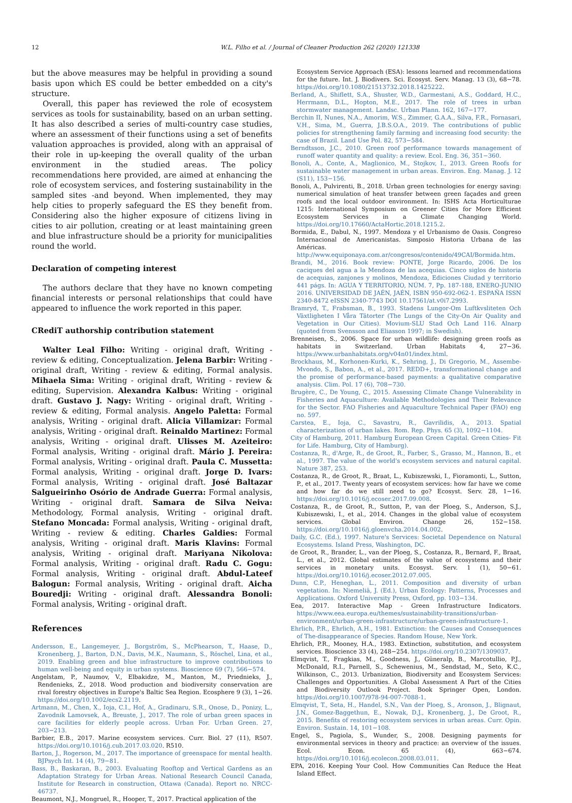12 W.L. Filho et al. / Journal of Cleaner Production 262 (2020) 121338
but the above measures may be helpful in providing a sound basis upon which ES could be better embedded on a city's structure.
Overall, this paper has reviewed the role of ecosystem services as tools for sustainability, based on an urban setting. It has also described a series of multi-country case studies, where an assessment of their functions using a set of benefits valuation approaches is provided, along with an appraisal of their role in up-keeping the overall quality of the urban environment in the studied areas. The policy recommendations here provided, are aimed at enhancing the role of ecosystem services, and fostering sustainability in the sampled sites -and beyond. When implemented, they may help cities to properly safeguard the ES they benefit from. Considering also the higher exposure of citizens living in cities to air pollution, creating or at least maintaining green and blue infrastructure should be a priority for municipalities round the world.
Declaration of competing interest
The authors declare that they have no known competing financial interests or personal relationships that could have appeared to influence the work reported in this paper.
CRediT authorship contribution statement
Walter Leal Filho: Writing - original draft, Writing - review & editing, Conceptualization. Jelena Barbir: Writing - original draft, Writing - review & editing, Formal analysis. Mihaela Sima: Writing - original draft, Writing - review & editing, Supervision. Alexandra Kalbus: Writing - original draft. Gustavo J. Nagy: Writing - original draft, Writing - review & editing, Formal analysis. Angelo Paletta: Formal analysis, Writing - original draft. Alicia Villamizar: Formal analysis, Writing - original draft. Reinaldo Martinez: Formal analysis, Writing - original draft. Ulisses M. Azeiteiro: Formal analysis, Writing - original draft. Mário J. Pereira: Formal analysis, Writing - original draft. Paula C. Mussetta: Formal analysis, Writing - original draft. Jorge D. Ivars: Formal analysis, Writing - original draft. José Baltazar Salgueirinho Osório de Andrade Guerra: Formal analysis, Writing - original draft. Samara de Silva Neiva: Methodology, Formal analysis, Writing - original draft. Stefano Moncada: Formal analysis, Writing - original draft, Writing - review & editing. Charles Galdies: Formal analysis, Writing - original draft. Maris Klavins: Formal analysis, Writing - original draft. Mariyana Nikolova: Formal analysis, Writing - original draft. Radu C. Gogu: Formal analysis, Writing - original draft. Abdul-Lateef Balogun: Formal analysis, Writing - original draft. Aicha Bouredji: Writing - original draft. Alessandra Bonoli: Formal analysis, Writing - original draft.
References
Andersson, E., Langemeyer, J., Borgström, S., McPhearson, T., Haase, D., Kronenberg, J., Barton, D.N., Davis, M.K., Naumann, S., Röschel, Lina, et al., 2019. Enabling green and blue infrastructure to improve contributions to human well-being and equity in urban systems. Bioscience 69 (7), 566−574.
Angelstam, P., Naumov, V., Elbakidze, M., Manton, M., Priednieks, J., Rendenieks, Z., 2018. Wood production and biodiversity conservation are rival forestry objectives in Europe's Baltic Sea Region. Ecosphere 9 (3), 1−26. https://doi.org/10.1002/ecs2.2119.
Artmann, M., Chen, X., Ioja, C.I., Hof, A., Gradinaru, S.R., Onose, D., Ponizy, L., Zavodnik Lamovsek, A., Breuste, J., 2017. The role of urban green spaces in care facilities for elderly people across. Urban For. Urban Green. 27, 203−213.
Barbier, E.B., 2017. Marine ecosystem services. Curr. Biol. 27 (11), R507. https://doi.org/10.1016/j.cub.2017.03.020. R510.
Barton, J., Rogerson, M., 2017. The importance of greenspace for mental health. BJPsych Int. 14 (4), 79−81.
Bass, B., Baskaran, B., 2003. Evaluating Rooftop and Vertical Gardens as an Adaptation Strategy for Urban Areas. National Research Council Canada, Institute for Research in construction, Ottawa (Canada). Report no. NRCC-46737.
Beaumont, N.J., Mongruel, R., Hooper, T., 2017. Practical application of the
Ecosystem Service Approach (ESA): lessons learned and recommendations for the future. Int. J. Biodivers. Sci. Ecosyst. Serv. Manag. 13 (3), 68−78. https://doi.org/10.1080/21513732.2018.1425222.
Berland, A., Shiflett, S.A., Shuster, W.D., Garmestani, A.S., Goddard, H.C., Herrmann, D.L., Hopton, M.E., 2017. The role of trees in urban stormwater management. Landsc. Urban Plann. 162, 167−177.
Berchin II, Nunes, N.A., Amorim, W.S., Zimmer, G.A.A., Silva, F.R., Fornasari, V.H., Sima, M., Guerra, J.B.S.O.A., 2019. The contributions of public policies for strengthening family farming and increasing food security: the case of Brazil. Land Use Pol. 82, 573−584.
Berndtsson, J.C., 2010. Green roof performance towards management of runoff water quantity and quality: a review. Ecol. Eng. 36, 351−360.
Bonoli, A., Conte, A., Maglionico, M., Stojkov, I., 2013. Green Roofs for sustainable water management in urban areas. Environ. Eng. Manag. J. 12 (S11), 153−156.
Bonoli, A., Pulvirenti, B., 2018. Urban green technologies for energy saving: numerical simulation of heat transfer between green façades and green roofs and the local outdoor environment. In: ISHS Acta Horticulturae 1215: International Symposium on Greener Cities for More Efficient Ecosystem Services in a Climate Changing World. https://doi.org/10.17660/ActaHortic.2018.1215.2.
Bormida, E., Dabul, N., 1997. Mendoza y el Urbanismo de Oasis. Congreso Internacional de Americanistas. Simposio Historia Urbana de las Américas. http://www.equiponaya.com.ar/congresos/contenido/49CAI/Bormida.htm.
Brandi, M., 2016. Book review: PONTE, Jorge Ricardo, 2006. De los caciques del agua a la Mendoza de las acequias. Cinco siglos de historia de acequias, zanjones y molinos, Mendoza, Ediciones Ciudad y territorio 441 págs. In: AGUA Y TERRITORIO, NÚM. 7, Pp. 187-188, ENERO-JUNIO 2016. UNIVERSIDAD DE JAÉN, JAÉN, ISBN 950-692-062-1. ESPAÑA ISSN 2340-8472 eISSN 2340-7743 DOI 10.17561/at.v0i7.2993.
Bramryd, T., Frabsman, B., 1993. Stadens Lungor-Om Luftkvsliteten Och Växtligheten I Våra Tätorter (The Lungs of the City-On Air Quality and Vegetation in Our Cities). Movium-SLU Stad Och Land 116. Alnarp (quoted from Svensson and Eliasson 1997; in Swedish).
Brenneisen, S., 2006. Space for urban wildlife: designing green roofs as habitats in Switzerland. Urban Habitats 4, 27−36. https://www.urbanhabitats.org/v04n01/index.html.
Brockhaus, M., Korhonen-Kurki, K., Sehring, J., Di Gregorio, M., Assembe-Mvondo, S., Babon, A., et al., 2017. REDD+, transformational change and the promise of performance-based payments: a qualitative comparative analysis. Clim. Pol. 17 (6), 708−730.
Brugère, C., De Young, C., 2015. Assessing Climate Change Vulnerability in Fisheries and Aquaculture: Available Methodologies and Their Relevance for the Sector. FAO Fisheries and Aquaculture Technical Paper (FAO) eng no. 597.
Carstea, E., Ioja, C., Savastru, R., Gavrilidis, A., 2013. Spatial characterization of urban lakes. Rom. Rep. Phys. 65 (3), 1092−1104.
City of Hamburg, 2011. Hamburg European Green Capital. Green Cities- Fit for Life. Hamburg, City of Hamburg).
Costanza, R., d'Arge, R., de Groot, R., Farber, S., Grasso, M., Hannon, B., et al., 1997. The value of the world's ecosystem services and natural capital. Nature 387, 253.
Costanza, R., de Groot, R., Braat, L., Kubiszewski, I., Fioramonti, L., Sutton, P., et al., 2017. Twenty years of ecosystem services: how far have we come and how far do we still need to go? Ecosyst. Serv. 28, 1−16. https://doi.org/10.1016/j.ecoser.2017.09.008.
Costanza, R., de Groot, R., Sutton, P., van der Ploeg, S., Anderson, S.J., Kubiszewski, I., et al., 2014. Changes in the global value of ecosystem services. Global Environ. Change 26, 152−158. https://doi.org/10.1016/j.gloenvcha.2014.04.002.
Daily, G.C. (Ed.), 1997. Nature's Services: Societal Dependence on Natural Ecosystems. Island Press, Washington, DC.
de Groot, R., Brander, L., van der Ploeg, S., Costanza, R., Bernard, F., Braat, L., et al., 2012. Global estimates of the value of ecosystems and their services in monetary units. Ecosyst. Serv. 1 (1), 50−61. https://doi.org/10.1016/j.ecoser.2012.07.005.
Dunn, C.P., Heneghan, L., 2011. Composition and diversity of urban vegetation. In: Niemeliä, J. (Ed.), Urban Ecology: Patterns, Processes and Applications. Oxford University Press, Oxford, pp. 103−134.
Eea, 2017. Interactive Map - Green Infrastructure Indicators. https://www.eea.europa.eu/themes/sustainability-transitions/urban-environment/urban-green-infrastructure/urban-green-infrastructure-1.
Ehrlich, P.R., Ehrlich, A.H., 1981. Extinction: the Causes and Consequences of The-disappearance of Species. Random House, New York.
Ehrlich, P.R., Mooney, H.A., 1983. Extinction, substitution, and ecosystem services. Bioscience 33 (4), 248−254. https://doi.org/10.2307/1309037.
Elmqvist, T., Fragkias, M., Goodness, J., Güneralp, B., Marcotullio, P.J., McDonald, R.I., Parnell, S., Schewenius, M., Sendstad, M., Seto, K.C., Wilkinson, C., 2013. Urbanization, Biodiversity and Ecosystem Services: Challenges and Opportunities. A Global Assessment A Part of the Cities and Biodiversity Outlook Project. Book Springer Open, London. https://doi.org/10.1007/978-94-007-7088-1.
Elmqvist, T., Seta, H., Handel, S.N., Van der Ploeg, S., Aronson, J., Blignaut, J.N., Gomez-Baggethun, E., Nowak, D.J., Kronenberg, J., De Groot, R., 2015. Benefits of restoring ecosystem services in urban areas. Curr. Opin. Environ. Sustain. 14, 101−108.
Engel, S., Pagiola, S., Wunder, S., 2008. Designing payments for environmental services in theory and practice: an overview of the issues. Ecol. Econ. 65 (4), 663−674. https://doi.org/10.1016/j.ecolecon.2008.03.011.
EPA, 2016. Keeping Your Cool. How Communities Can Reduce the Heat Island Effect.